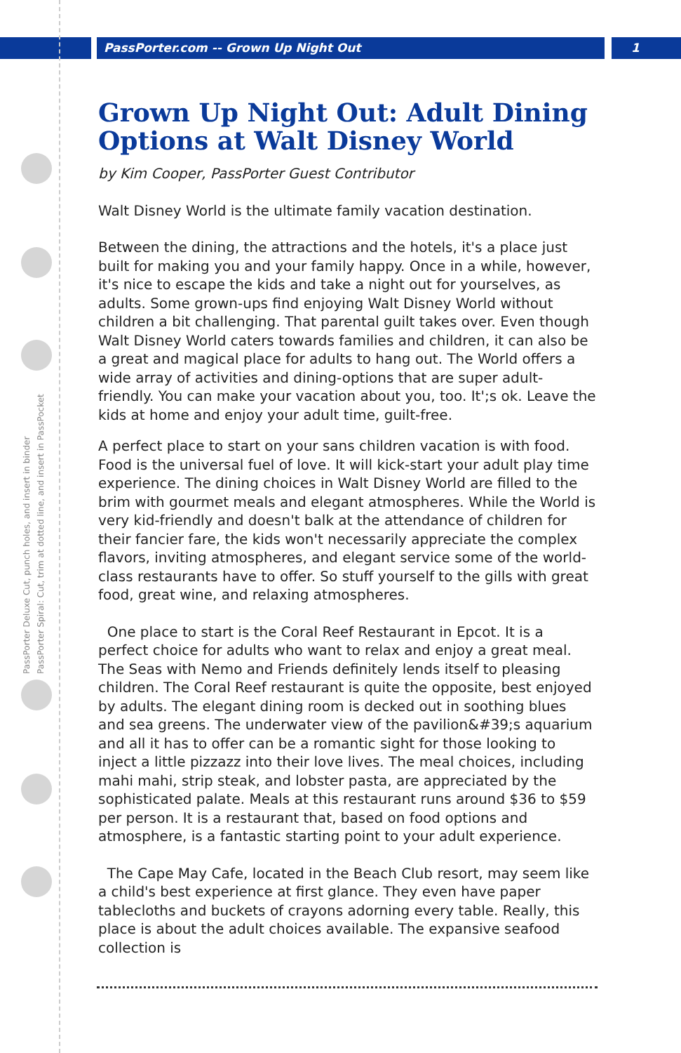PassPorter.com -- Grown Up Night Out
1
PassPorter Deluxe Cut, punch holes, and insert in binder
PassPorter Spiral: Cut, trim at dotted line, and insert in PassPocket
Grown Up Night Out: Adult Dining Options at Walt Disney World
by Kim Cooper, PassPorter Guest Contributor
Walt Disney World is the ultimate family vacation destination.
Between the dining, the attractions and the hotels, it's a place just built for making you and your family happy. Once in a while, however, it's nice to escape the kids and take a night out for yourselves, as adults. Some grown-ups find enjoying Walt Disney World without children a bit challenging. That parental guilt takes over. Even though Walt Disney World caters towards families and children, it can also be a great and magical place for adults to hang out. The World offers a wide array of activities and dining-options that are super adult-friendly. You can make your vacation about you, too. It';s ok. Leave the kids at home and enjoy your adult time, guilt-free.
A perfect place to start on your sans children vacation is with food. Food is the universal fuel of love. It will kick-start your adult play time experience. The dining choices in Walt Disney World are filled to the brim with gourmet meals and elegant atmospheres. While the World is very kid-friendly and doesn't balk at the attendance of children for their fancier fare, the kids won't necessarily appreciate the complex flavors, inviting atmospheres, and elegant service some of the world-class restaurants have to offer. So stuff yourself to the gills with great food, great wine, and relaxing atmospheres.
One place to start is the Coral Reef Restaurant in Epcot. It is a perfect choice for adults who want to relax and enjoy a great meal. The Seas with Nemo and Friends definitely lends itself to pleasing children. The Coral Reef restaurant is quite the opposite, best enjoyed by adults. The elegant dining room is decked out in soothing blues and sea greens. The underwater view of the pavilion&#39;s aquarium and all it has to offer can be a romantic sight for those looking to inject a little pizzazz into their love lives. The meal choices, including mahi mahi, strip steak, and lobster pasta, are appreciated by the sophisticated palate. Meals at this restaurant runs around $36 to $59 per person. It is a restaurant that, based on food options and atmosphere, is a fantastic starting point to your adult experience.
The Cape May Cafe, located in the Beach Club resort, may seem like a child's best experience at first glance. They even have paper tablecloths and buckets of crayons adorning every table. Really, this place is about the adult choices available. The expansive seafood collection is